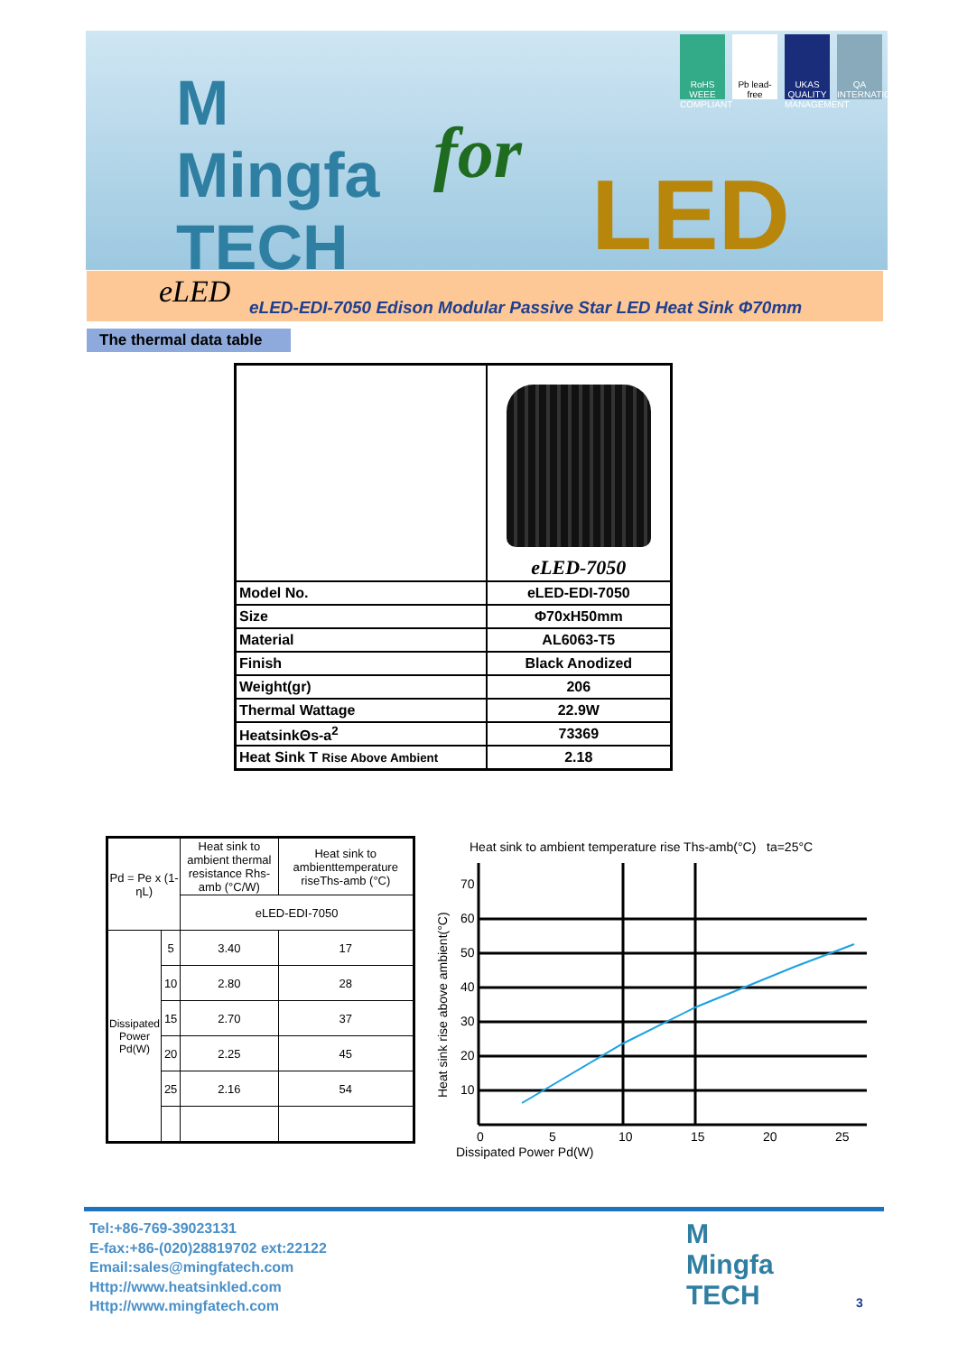M
Mingfa
TECH
for
LED
RoHS WEEE COMPLIANT Pb lead-free UKAS QUALITY MANAGEMENT QA INTERNATIONAL
eLED eLED-EDI-7050 Edison Modular Passive Star LED Heat Sink Φ70mm
The thermal data table
| | eLED-7050 |
| Model No. | eLED-EDI-7050 |
| Size | Φ70xH50mm |
| Material | AL6063-T5 |
| Finish | Black Anodized |
| Weight(gr) | 206 |
| Thermal Wattage | 22.9W |
| HeatsinkΘs-a<sup>2</sup> | 73369 |
| Heat Sink T Rise Above Ambient | 2.18 |
| Pd = Pe x (1-ηL) | | Heat sink to ambient thermal resistance Rhs-amb (°C/W) | Heat sink to ambienttemperature riseThs-amb (°C) |
| | | eLED-EDI-7050 | |
| Dissipated Power Pd(W) | 5 | 3.40 | 17 |
| | 10 | 2.80 | 28 |
| | 15 | 2.70 | 37 |
| | 20 | 2.25 | 45 |
| | 25 | 2.16 | 54 |
Heat sink to ambient temperature rise Ths-amb(°C) ta=25°C
10
20
30
40
50
60
70
0
5
10
15
20
25
Dissipated Power Pd(W)
Heat sink rise above ambient(°C)
Tel:+86-769-39023131
E-fax:+86-(020)28819702 ext:22122
Email:sales@mingfatech.com
Http://www.heatsinkled.com
Http://www.mingfatech.com
M
Mingfa
TECH
3